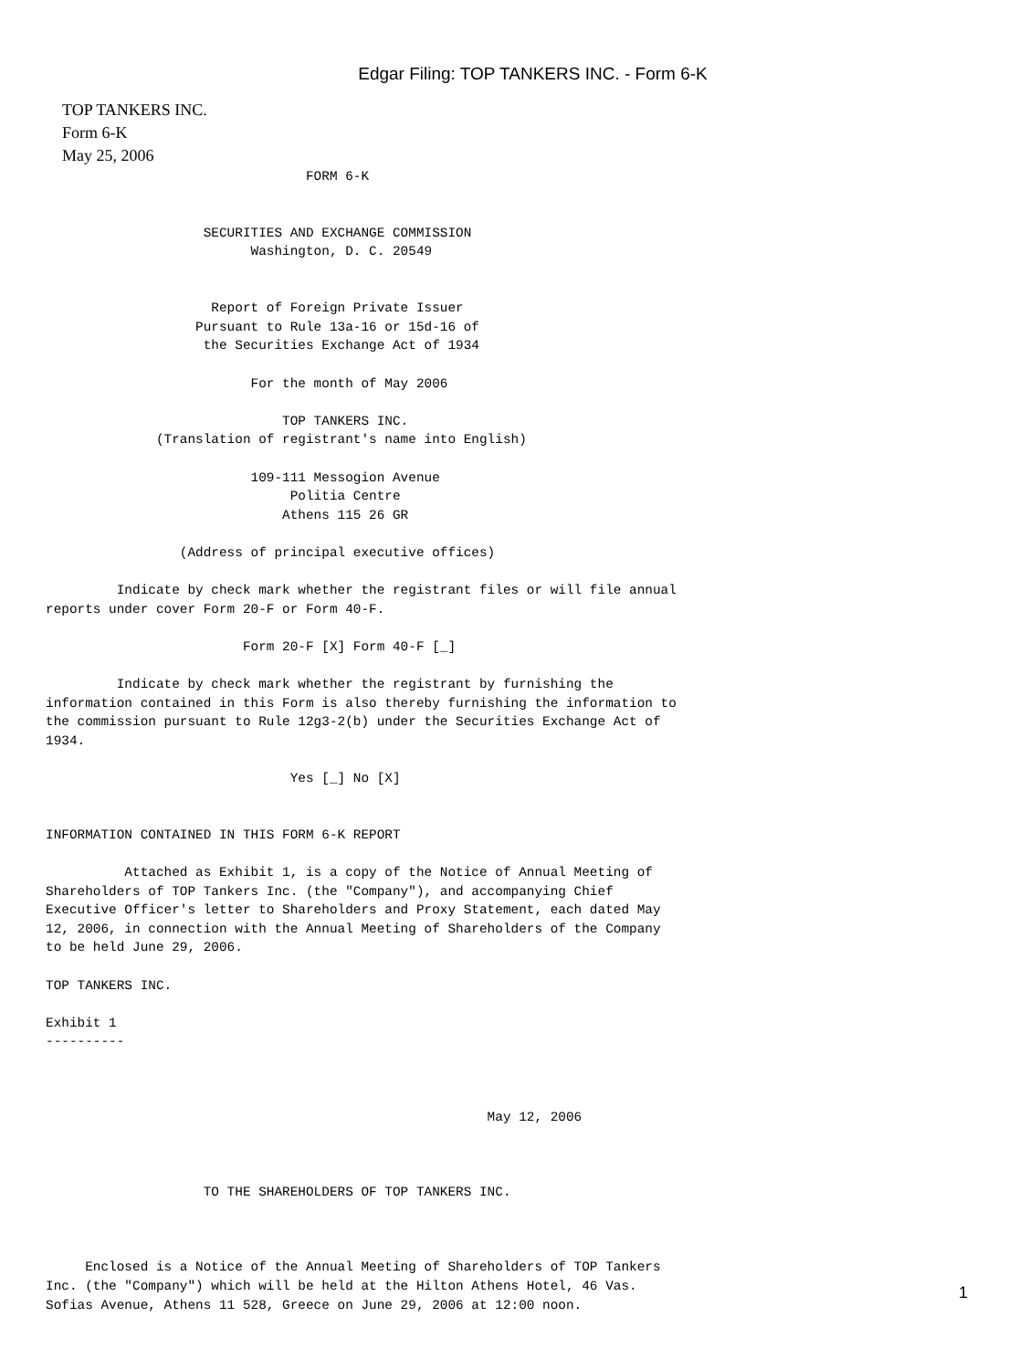Edgar Filing: TOP TANKERS INC. - Form 6-K
TOP TANKERS INC.
Form 6-K
May 25, 2006
                                 FORM 6-K


                    SECURITIES AND EXCHANGE COMMISSION
                          Washington, D. C. 20549


                     Report of Foreign Private Issuer
                   Pursuant to Rule 13a-16 or 15d-16 of
                    the Securities Exchange Act of 1934

                          For the month of May 2006

                              TOP TANKERS INC.
              (Translation of registrant's name into English)

                          109-111 Messogion Avenue
                               Politia Centre
                              Athens 115 26 GR

                 (Address of principal executive offices)

         Indicate by check mark whether the registrant files or will file annual
reports under cover Form 20-F or Form 40-F.

                         Form 20-F [X] Form 40-F [_]

         Indicate by check mark whether the registrant by furnishing the
information contained in this Form is also thereby furnishing the information to
the commission pursuant to Rule 12g3-2(b) under the Securities Exchange Act of
1934.

                               Yes [_] No [X]


INFORMATION CONTAINED IN THIS FORM 6-K REPORT

          Attached as Exhibit 1, is a copy of the Notice of Annual Meeting of
Shareholders of TOP Tankers Inc. (the "Company"), and accompanying Chief
Executive Officer's letter to Shareholders and Proxy Statement, each dated May
12, 2006, in connection with the Annual Meeting of Shareholders of the Company
to be held June 29, 2006.

TOP TANKERS INC.

Exhibit 1
----------



                                                        May 12, 2006



                    TO THE SHAREHOLDERS OF TOP TANKERS INC.



     Enclosed is a Notice of the Annual Meeting of Shareholders of TOP Tankers
Inc. (the "Company") which will be held at the Hilton Athens Hotel, 46 Vas.
Sofias Avenue, Athens 11 528, Greece on June 29, 2006 at 12:00 noon.
1